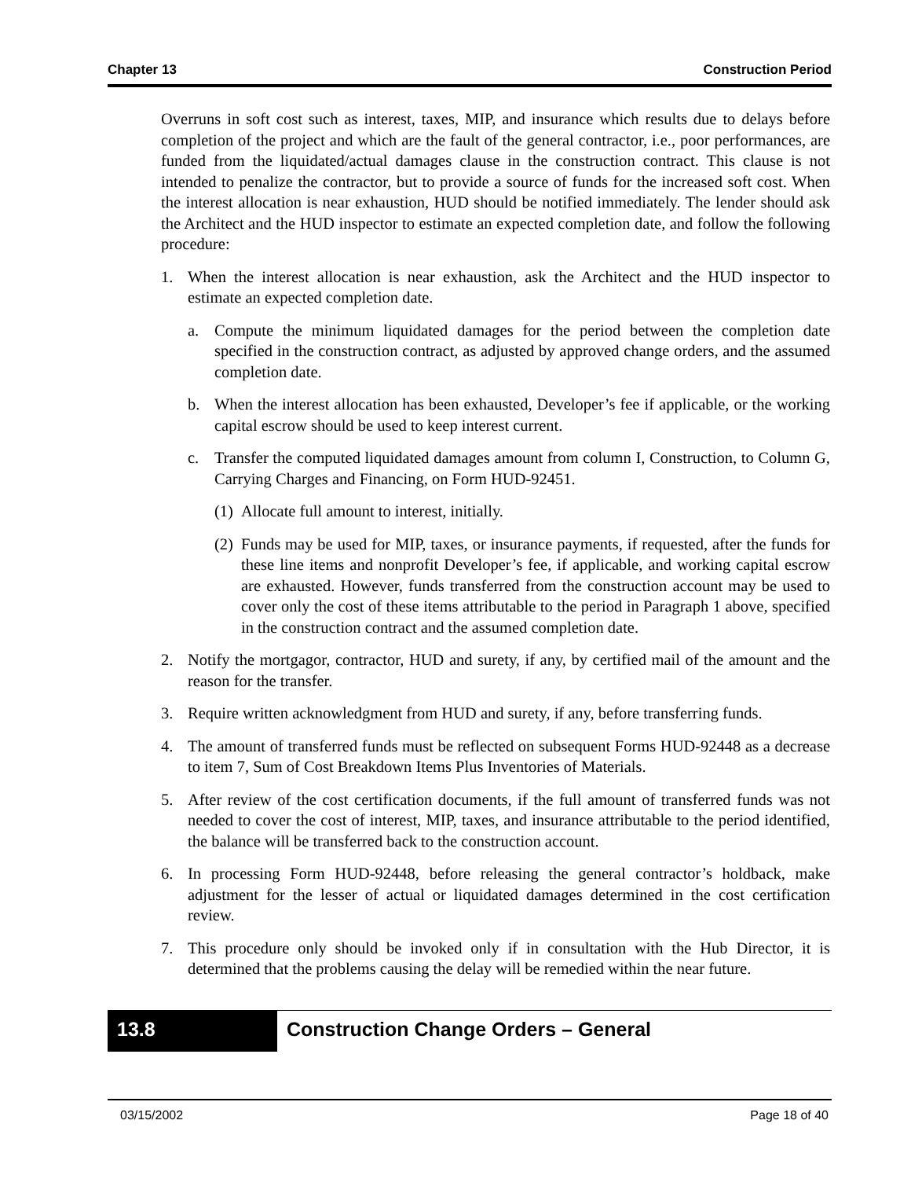Chapter 13 Construction Period
Overruns in soft cost such as interest, taxes, MIP, and insurance which results due to delays before completion of the project and which are the fault of the general contractor, i.e., poor performances, are funded from the liquidated/actual damages clause in the construction contract. This clause is not intended to penalize the contractor, but to provide a source of funds for the increased soft cost. When the interest allocation is near exhaustion, HUD should be notified immediately. The lender should ask the Architect and the HUD inspector to estimate an expected completion date, and follow the following procedure:
1. When the interest allocation is near exhaustion, ask the Architect and the HUD inspector to estimate an expected completion date.
a. Compute the minimum liquidated damages for the period between the completion date specified in the construction contract, as adjusted by approved change orders, and the assumed completion date.
b. When the interest allocation has been exhausted, Developer’s fee if applicable, or the working capital escrow should be used to keep interest current.
c. Transfer the computed liquidated damages amount from column I, Construction, to Column G, Carrying Charges and Financing, on Form HUD-92451.
(1) Allocate full amount to interest, initially.
(2) Funds may be used for MIP, taxes, or insurance payments, if requested, after the funds for these line items and nonprofit Developer’s fee, if applicable, and working capital escrow are exhausted. However, funds transferred from the construction account may be used to cover only the cost of these items attributable to the period in Paragraph 1 above, specified in the construction contract and the assumed completion date.
2. Notify the mortgagor, contractor, HUD and surety, if any, by certified mail of the amount and the reason for the transfer.
3. Require written acknowledgment from HUD and surety, if any, before transferring funds.
4. The amount of transferred funds must be reflected on subsequent Forms HUD-92448 as a decrease to item 7, Sum of Cost Breakdown Items Plus Inventories of Materials.
5. After review of the cost certification documents, if the full amount of transferred funds was not needed to cover the cost of interest, MIP, taxes, and insurance attributable to the period identified, the balance will be transferred back to the construction account.
6. In processing Form HUD-92448, before releasing the general contractor’s holdback, make adjustment for the lesser of actual or liquidated damages determined in the cost certification review.
7. This procedure only should be invoked only if in consultation with the Hub Director, it is determined that the problems causing the delay will be remedied within the near future.
13.8
Construction Change Orders – General
03/15/2002 Page 18 of 40